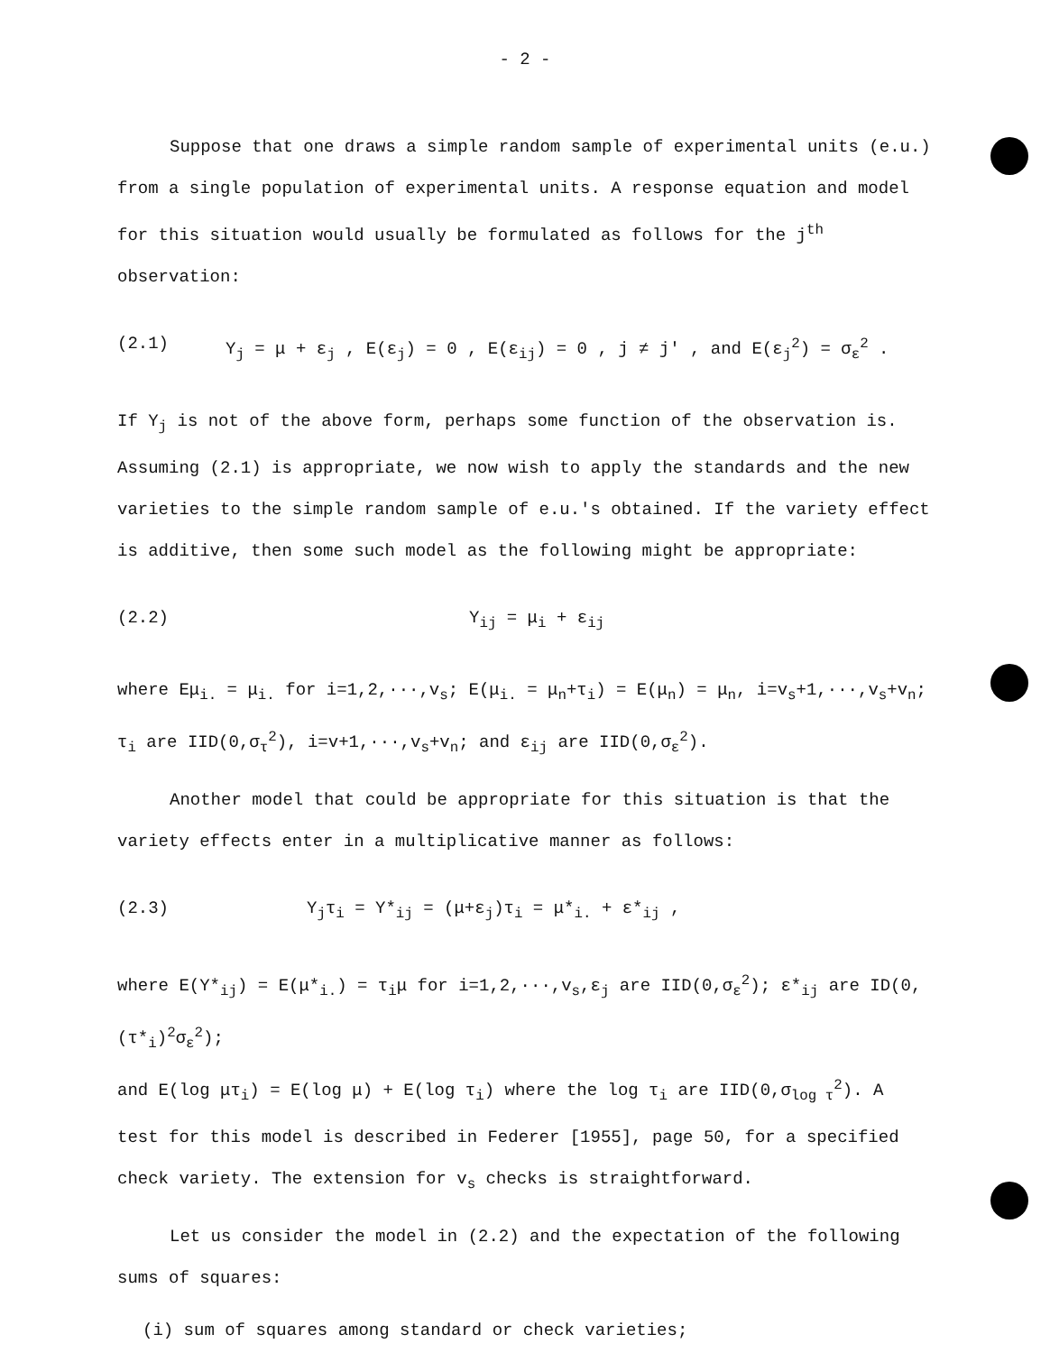- 2 -
Suppose that one draws a simple random sample of experimental units (e.u.)
from a single population of experimental units. A response equation and model
for this situation would usually be formulated as follows for the j<sup>th</sup> observation:
(2.1) Y<sub>j</sub> = μ + ε<sub>j</sub> , E(ε<sub>j</sub>) = 0 , E(ε<sub>ij</sub>) = 0 , j ≠ j' , and E(ε<sub>j</sub><sup>2</sup>) = σ<sub>ε</sub><sup>2</sup> .
If Y<sub>j</sub> is not of the above form, perhaps some function of the observation is.
Assuming (2.1) is appropriate, we now wish to apply the standards and the new
varieties to the simple random sample of e.u.'s obtained. If the variety effect
is additive, then some such model as the following might be appropriate:
(2.2) Y<sub>ij</sub> = μ<sub>i</sub> + ε<sub>ij</sub>
where Eμ<sub>i.</sub> = μ<sub>i.</sub> for i=1,2,···,v<sub>s</sub>; E(μ<sub>i.</sub> = μ<sub>n</sub>+τ<sub>i</sub>) = E(μ<sub>n</sub>) = μ<sub>n</sub>, i=v<sub>s</sub>+1,···,v<sub>s</sub>+v<sub>n</sub>;
τ<sub>i</sub> are IID(0,σ<sub>τ</sub><sup>2</sup>), i=v+1,···,v<sub>s</sub>+v<sub>n</sub>; and ε<sub>ij</sub> are IID(0,σ<sub>ε</sub><sup>2</sup>).
Another model that could be appropriate for this situation is that the
variety effects enter in a multiplicative manner as follows:
(2.3) Y<sub>j</sub>τ<sub>i</sub> = Y*<sub>ij</sub> = (μ+ε<sub>j</sub>)τ<sub>i</sub> = μ*<sub>i.</sub> + ε*<sub>ij</sub> ,
where E(Y*<sub>ij</sub>) = E(μ*<sub>i.</sub>) = τ<sub>i</sub>μ for i=1,2,···,v<sub>s</sub>,ε<sub>j</sub> are IID(0,σ<sub>ε</sub><sup>2</sup>); ε*<sub>ij</sub> are ID(0,(τ*<sub>i</sub>)<sup>2</sup>σ<sub>ε</sub><sup>2</sup>);
and E(log μτ<sub>i</sub>) = E(log μ) + E(log τ<sub>i</sub>) where the log τ<sub>i</sub> are IID(0,σ<sub>log τ</sub><sup>2</sup>). A
test for this model is described in Federer [1955], page 50, for a specified
check variety. The extension for v<sub>s</sub> checks is straightforward.
Let us consider the model in (2.2) and the expectation of the following
sums of squares:
(i) sum of squares among standard or check varieties;